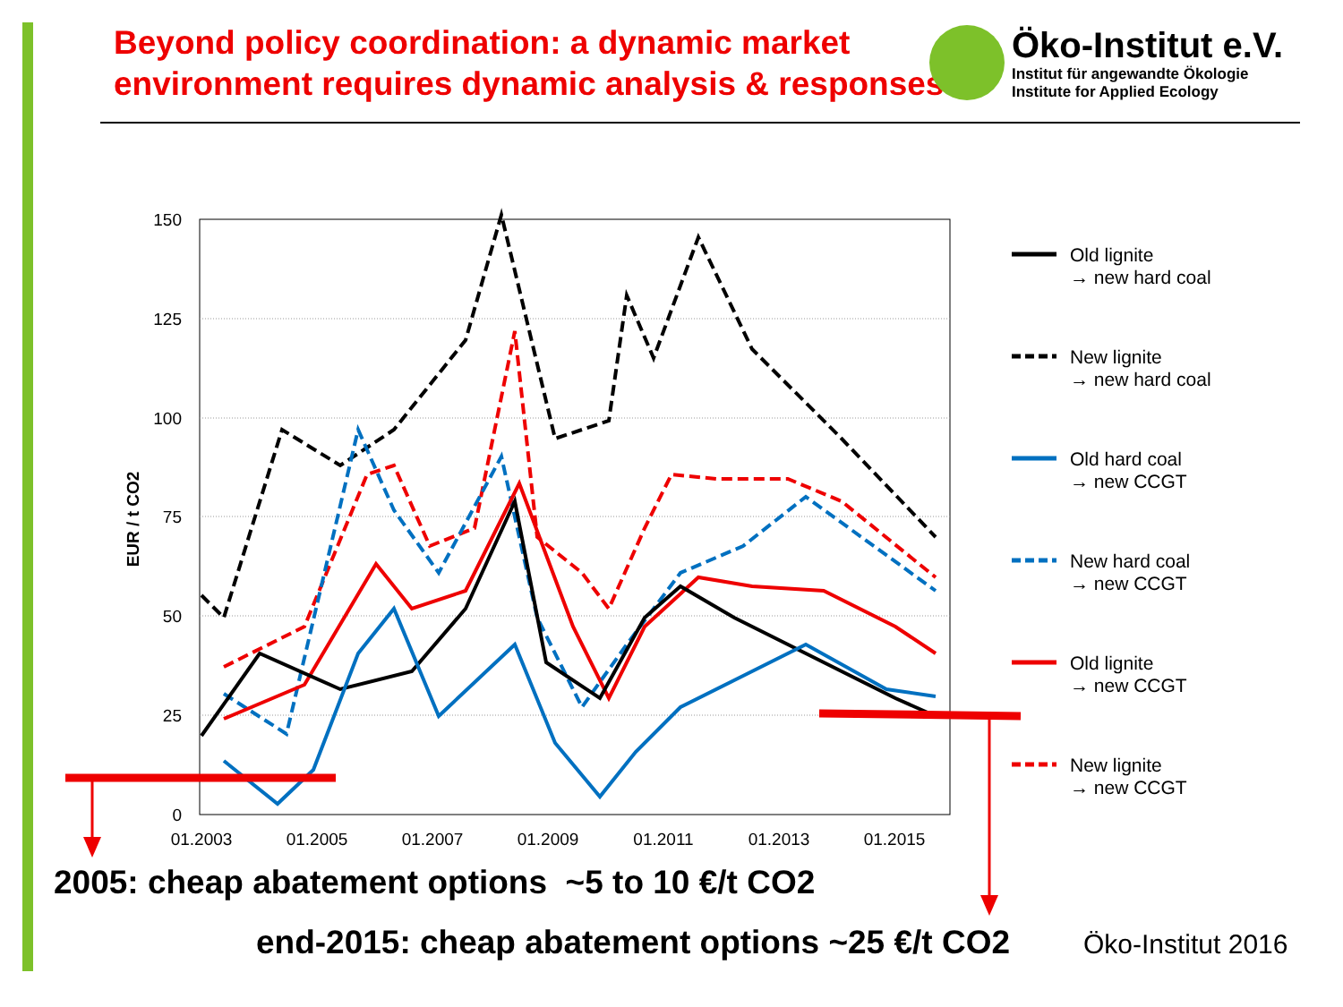Beyond policy coordination: a dynamic market
environment requires dynamic analysis & responses
Öko-Institut e.V.
Institut für angewandte Ökologie
Institute for Applied Ecology
150
125
100
75
50
25
0
01.2003
01.2005
01.2007
01.2009
01.2011
01.2013
01.2015
EUR / t CO2
Old lignite
→ new hard coal
New lignite
→ new hard coal
Old hard coal
→ new CCGT
New hard coal
→ new CCGT
Old lignite
→ new CCGT
New lignite
→ new CCGT
2005: cheap abatement options ~5 to 10 €/t CO2
end-2015: cheap abatement options ~25 €/t CO2
Öko-Institut 2016